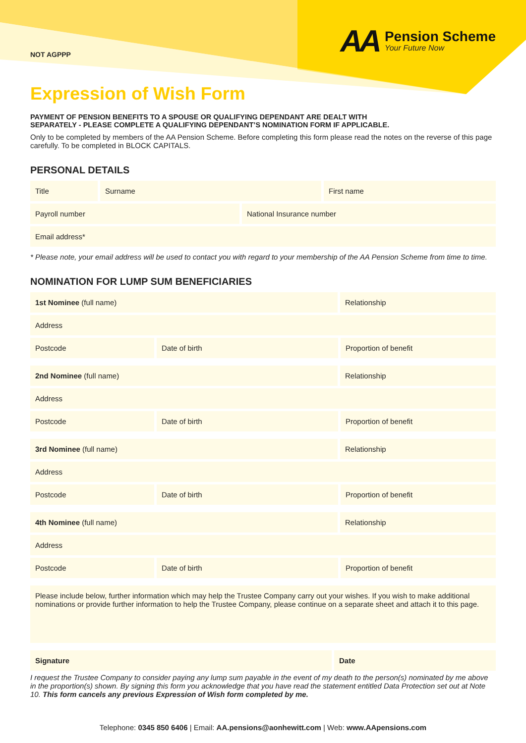NOT AGPPP
AA
Pension Scheme
Your Future Now
Expression of Wish Form
PAYMENT OF PENSION BENEFITS TO A SPOUSE OR QUALIFYING DEPENDANT ARE DEALT WITH
SEPARATELY - PLEASE COMPLETE A QUALIFYING DEPENDANT’S NOMINATION FORM IF APPLICABLE.
Only to be completed by members of the AA Pension Scheme. Before completing this form please read the notes on the reverse of this page carefully. To be completed in BLOCK CAPITALS.
PERSONAL DETAILS
Title Surname First name
Payroll number National Insurance number
Email address*
* Please note, your email address will be used to contact you with regard to your membership of the AA Pension Scheme from time to time.
NOMINATION FOR LUMP SUM BENEFICIARIES
1st Nominee (full name) Relationship
Address
Postcode Date of birth Proportion of benefit
2nd Nominee (full name) Relationship
Address
Postcode Date of birth Proportion of benefit
3rd Nominee (full name) Relationship
Address
Postcode Date of birth Proportion of benefit
4th Nominee (full name) Relationship
Address
Postcode Date of birth Proportion of benefit
Please include below, further information which may help the Trustee Company carry out your wishes. If you wish to make additional nominations or provide further information to help the Trustee Company, please continue on a separate sheet and attach it to this page.
Signature Date
I request the Trustee Company to consider paying any lump sum payable in the event of my death to the person(s) nominated by me above in the proportion(s) shown. By signing this form you acknowledge that you have read the statement entitled Data Protection set out at Note 10. This form cancels any previous Expression of Wish form completed by me.
Telephone: 0345 850 6406 | Email: AA.pensions@aonhewitt.com | Web: www.AApensions.com